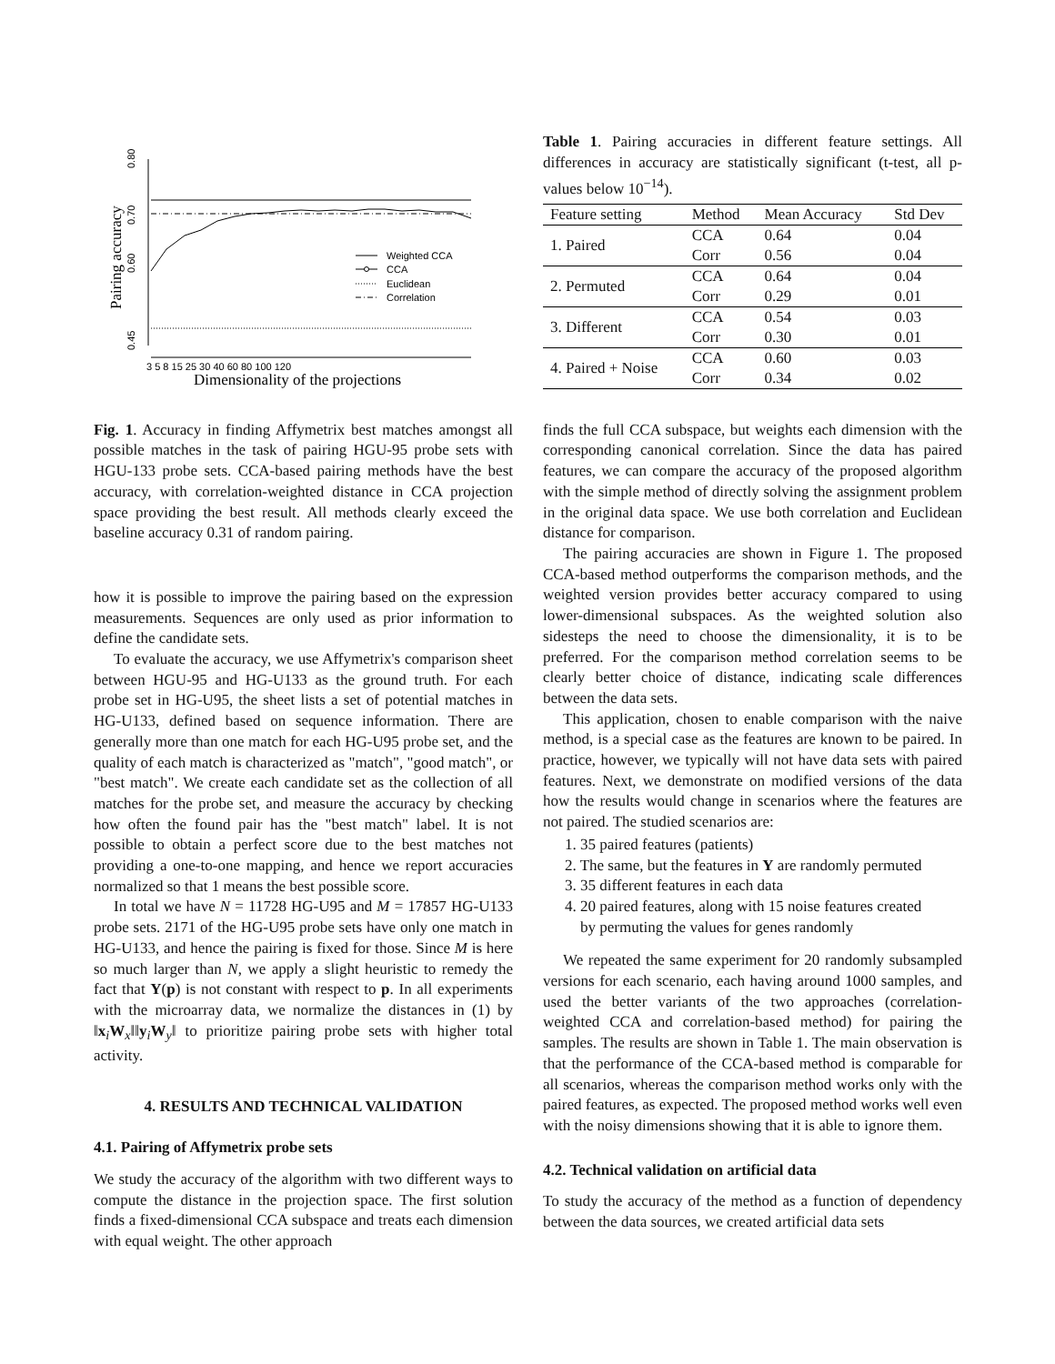0.80
0.70
0.60
0.45
Pairing accuracy
Weighted CCA
CCA
Euclidean
Correlation
3 5 8 15 25 30 40 60 80 100 120
Dimensionality of the projections
Fig. 1. Accuracy in finding Affymetrix best matches amongst all possible matches in the task of pairing HGU-95 probe sets with HGU-133 probe sets. CCA-based pairing methods have the best accuracy, with correlation-weighted distance in CCA projection space providing the best result. All methods clearly exceed the baseline accuracy 0.31 of random pairing.
how it is possible to improve the pairing based on the expression measurements. Sequences are only used as prior information to define the candidate sets.
To evaluate the accuracy, we use Affymetrix's comparison sheet between HGU-95 and HG-U133 as the ground truth. For each probe set in HG-U95, the sheet lists a set of potential matches in HG-U133, defined based on sequence information. There are generally more than one match for each HG-U95 probe set, and the quality of each match is characterized as "match", "good match", or "best match". We create each candidate set as the collection of all matches for the probe set, and measure the accuracy by checking how often the found pair has the "best match" label. It is not possible to obtain a perfect score due to the best matches not providing a one-to-one mapping, and hence we report accuracies normalized so that 1 means the best possible score.
In total we have N = 11728 HG-U95 and M = 17857 HG-U133 probe sets. 2171 of the HG-U95 probe sets have only one match in HG-U133, and hence the pairing is fixed for those. Since M is here so much larger than N, we apply a slight heuristic to remedy the fact that Y(p) is not constant with respect to p. In all experiments with the microarray data, we normalize the distances in (1) by ‖x<sub>i</sub>W<sub>x</sub>‖‖y<sub>i</sub>W<sub>y</sub>‖ to prioritize pairing probe sets with higher total activity.
4. RESULTS AND TECHNICAL VALIDATION
4.1. Pairing of Affymetrix probe sets
We study the accuracy of the algorithm with two different ways to compute the distance in the projection space. The first solution finds a fixed-dimensional CCA subspace and treats each dimension with equal weight. The other approach
Table 1. Pairing accuracies in different feature settings. All differences in accuracy are statistically significant (t-test, all p-values below 10<sup>−14</sup>).
| Feature setting | Method | Mean Accuracy | Std Dev |
| --- | --- | --- | --- |
| 1. Paired | CCA | 0.64 | 0.04 |
| | Corr | 0.56 | 0.04 |
| 2. Permuted | CCA | 0.64 | 0.04 |
| | Corr | 0.29 | 0.01 |
| 3. Different | CCA | 0.54 | 0.03 |
| | Corr | 0.30 | 0.01 |
| 4. Paired + Noise | CCA | 0.60 | 0.03 |
| | Corr | 0.34 | 0.02 |
finds the full CCA subspace, but weights each dimension with the corresponding canonical correlation. Since the data has paired features, we can compare the accuracy of the proposed algorithm with the simple method of directly solving the assignment problem in the original data space. We use both correlation and Euclidean distance for comparison.
The pairing accuracies are shown in Figure 1. The proposed CCA-based method outperforms the comparison methods, and the weighted version provides better accuracy compared to using lower-dimensional subspaces. As the weighted solution also sidesteps the need to choose the dimensionality, it is to be preferred. For the comparison method correlation seems to be clearly better choice of distance, indicating scale differences between the data sets.
This application, chosen to enable comparison with the naive method, is a special case as the features are known to be paired. In practice, however, we typically will not have data sets with paired features. Next, we demonstrate on modified versions of the data how the results would change in scenarios where the features are not paired. The studied scenarios are:
1. 35 paired features (patients)
2. The same, but the features in Y are randomly permuted
3. 35 different features in each data
4. 20 paired features, along with 15 noise features created
by permuting the values for genes randomly
We repeated the same experiment for 20 randomly subsampled versions for each scenario, each having around 1000 samples, and used the better variants of the two approaches (correlation-weighted CCA and correlation-based method) for pairing the samples. The results are shown in Table 1. The main observation is that the performance of the CCA-based method is comparable for all scenarios, whereas the comparison method works only with the paired features, as expected. The proposed method works well even with the noisy dimensions showing that it is able to ignore them.
4.2. Technical validation on artificial data
To study the accuracy of the method as a function of dependency between the data sources, we created artificial data sets